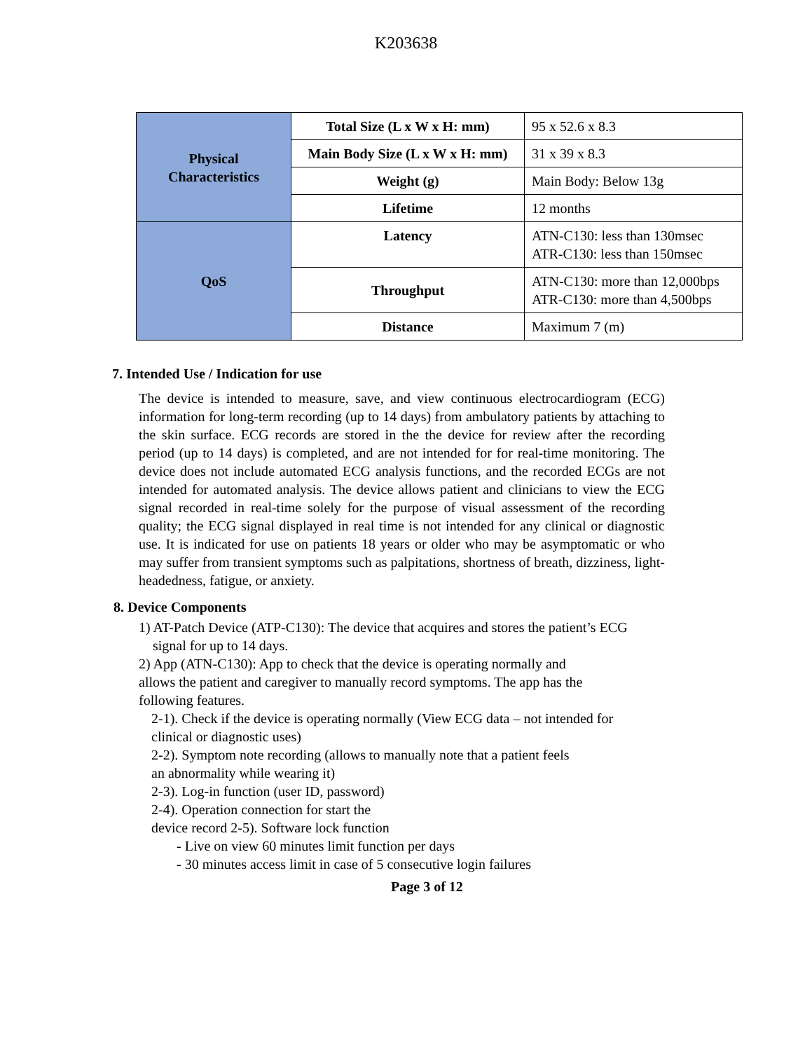K203638
| Physical Characteristics | Total Size (L x W x H: mm) | 95 x 52.6 x 8.3 |
| | Main Body Size (L x W x H: mm) | 31 x 39 x 8.3 |
| | Weight (g) | Main Body: Below 13g |
| | Lifetime | 12 months |
| QoS | Latency | ATN-C130: less than 130msec ATR-C130: less than 150msec |
| | Throughput | ATN-C130: more than 12,000bps ATR-C130: more than 4,500bps |
| | Distance | Maximum 7 (m) |
7. Intended Use / Indication for use
The device is intended to measure, save, and view continuous electrocardiogram (ECG) information for long-term recording (up to 14 days) from ambulatory patients by attaching to the skin surface. ECG records are stored in the the device for review after the recording period (up to 14 days) is completed, and are not intended for for real-time monitoring. The device does not include automated ECG analysis functions, and the recorded ECGs are not intended for automated analysis. The device allows patient and clinicians to view the ECG signal recorded in real-time solely for the purpose of visual assessment of the recording quality; the ECG signal displayed in real time is not intended for any clinical or diagnostic use. It is indicated for use on patients 18 years or older who may be asymptomatic or who may suffer from transient symptoms such as palpitations, shortness of breath, dizziness, light-headedness, fatigue, or anxiety.
8. Device Components
1) AT-Patch Device (ATP-C130): The device that acquires and stores the patient’s ECG
signal for up to 14 days.
2) App (ATN-C130): App to check that the device is operating normally and
allows the patient and caregiver to manually record symptoms. The app has the
following features.
2-1). Check if the device is operating normally (View ECG data – not intended for
clinical or diagnostic uses)
2-2). Symptom note recording (allows to manually note that a patient feels
an abnormality while wearing it)
2-3). Log-in function (user ID, password)
2-4). Operation connection for start the
device record 2-5). Software lock function
- Live on view 60 minutes limit function per days
- 30 minutes access limit in case of 5 consecutive login failures
Page 3 of 12